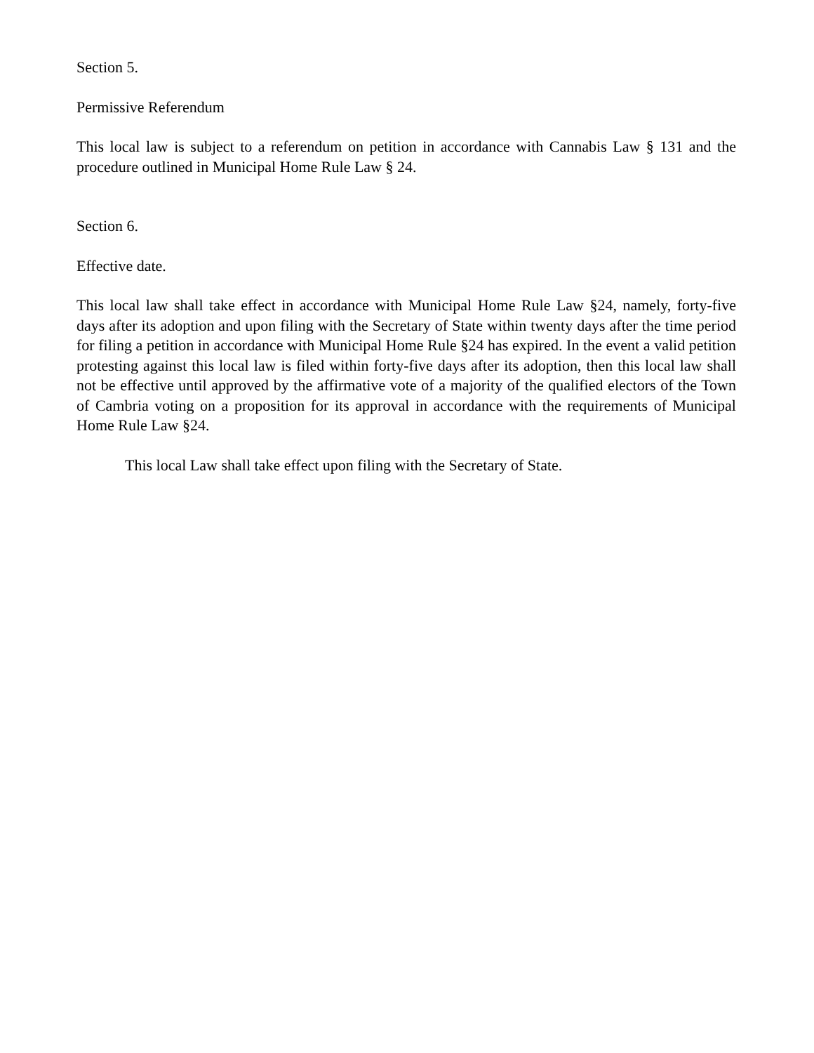Section 5.
Permissive Referendum
This local law is subject to a referendum on petition in accordance with Cannabis Law § 131 and the procedure outlined in Municipal Home Rule Law § 24.
Section 6.
Effective date.
This local law shall take effect in accordance with Municipal Home Rule Law §24, namely, forty-five days after its adoption and upon filing with the Secretary of State within twenty days after the time period for filing a petition in accordance with Municipal Home Rule §24 has expired. In the event a valid petition protesting against this local law is filed within forty-five days after its adoption, then this local law shall not be effective until approved by the affirmative vote of a majority of the qualified electors of the Town of Cambria voting on a proposition for its approval in accordance with the requirements of Municipal Home Rule Law §24.
This local Law shall take effect upon filing with the Secretary of State.